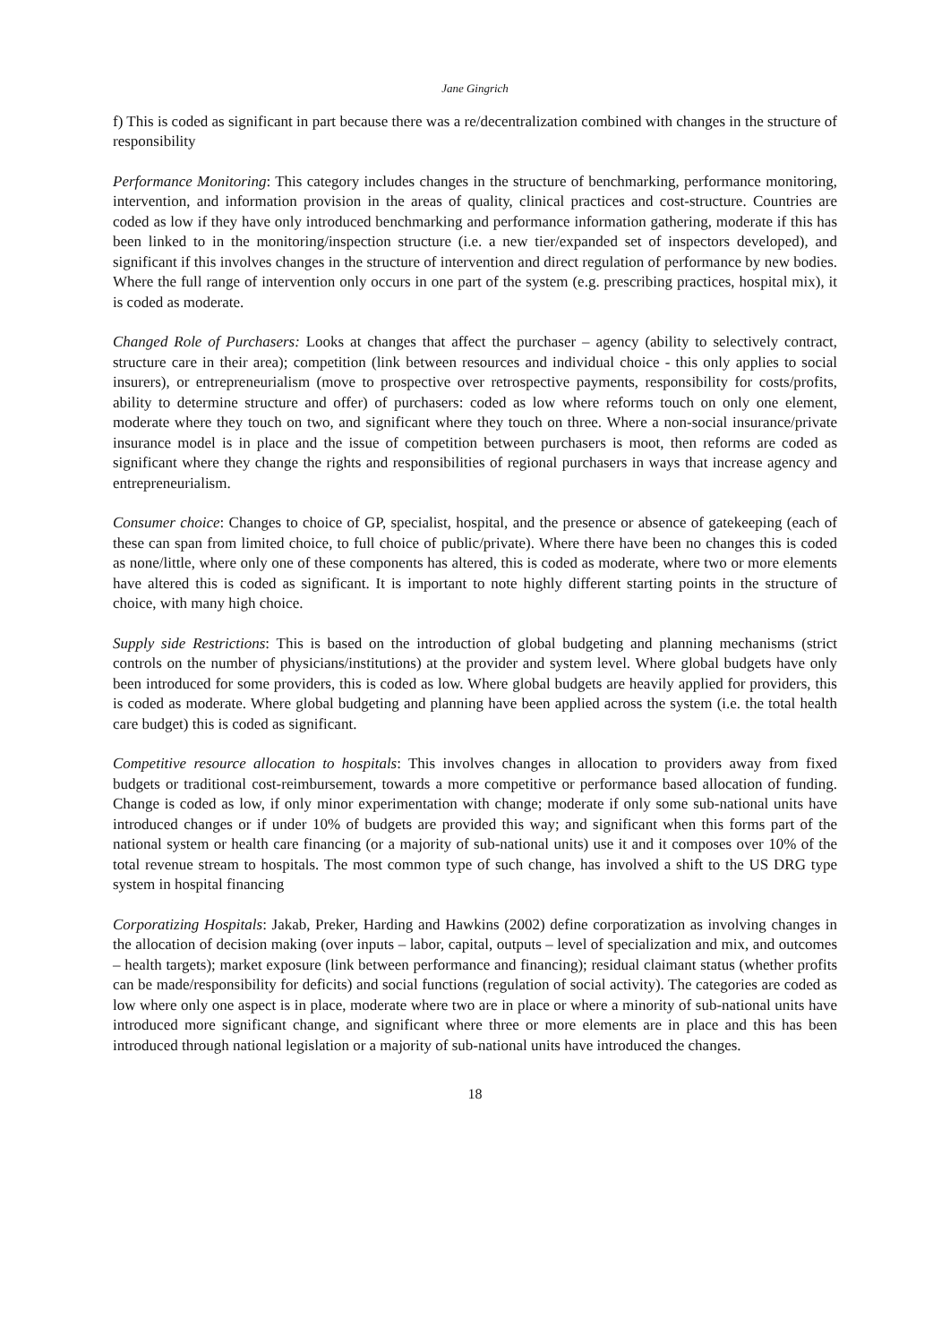Jane Gingrich
f) This is coded as significant in part because there was a re/decentralization combined with changes in the structure of responsibility
Performance Monitoring: This category includes changes in the structure of benchmarking, performance monitoring, intervention, and information provision in the areas of quality, clinical practices and cost-structure. Countries are coded as low if they have only introduced benchmarking and performance information gathering, moderate if this has been linked to in the monitoring/inspection structure (i.e. a new tier/expanded set of inspectors developed), and significant if this involves changes in the structure of intervention and direct regulation of performance by new bodies. Where the full range of intervention only occurs in one part of the system (e.g. prescribing practices, hospital mix), it is coded as moderate.
Changed Role of Purchasers: Looks at changes that affect the purchaser – agency (ability to selectively contract, structure care in their area); competition (link between resources and individual choice - this only applies to social insurers), or entrepreneurialism (move to prospective over retrospective payments, responsibility for costs/profits, ability to determine structure and offer) of purchasers: coded as low where reforms touch on only one element, moderate where they touch on two, and significant where they touch on three. Where a non-social insurance/private insurance model is in place and the issue of competition between purchasers is moot, then reforms are coded as significant where they change the rights and responsibilities of regional purchasers in ways that increase agency and entrepreneurialism.
Consumer choice: Changes to choice of GP, specialist, hospital, and the presence or absence of gatekeeping (each of these can span from limited choice, to full choice of public/private). Where there have been no changes this is coded as none/little, where only one of these components has altered, this is coded as moderate, where two or more elements have altered this is coded as significant. It is important to note highly different starting points in the structure of choice, with many high choice.
Supply side Restrictions: This is based on the introduction of global budgeting and planning mechanisms (strict controls on the number of physicians/institutions) at the provider and system level. Where global budgets have only been introduced for some providers, this is coded as low. Where global budgets are heavily applied for providers, this is coded as moderate. Where global budgeting and planning have been applied across the system (i.e. the total health care budget) this is coded as significant.
Competitive resource allocation to hospitals: This involves changes in allocation to providers away from fixed budgets or traditional cost-reimbursement, towards a more competitive or performance based allocation of funding. Change is coded as low, if only minor experimentation with change; moderate if only some sub-national units have introduced changes or if under 10% of budgets are provided this way; and significant when this forms part of the national system or health care financing (or a majority of sub-national units) use it and it composes over 10% of the total revenue stream to hospitals. The most common type of such change, has involved a shift to the US DRG type system in hospital financing
Corporatizing Hospitals: Jakab, Preker, Harding and Hawkins (2002) define corporatization as involving changes in the allocation of decision making (over inputs – labor, capital, outputs – level of specialization and mix, and outcomes – health targets); market exposure (link between performance and financing); residual claimant status (whether profits can be made/responsibility for deficits) and social functions (regulation of social activity). The categories are coded as low where only one aspect is in place, moderate where two are in place or where a minority of sub-national units have introduced more significant change, and significant where three or more elements are in place and this has been introduced through national legislation or a majority of sub-national units have introduced the changes.
18